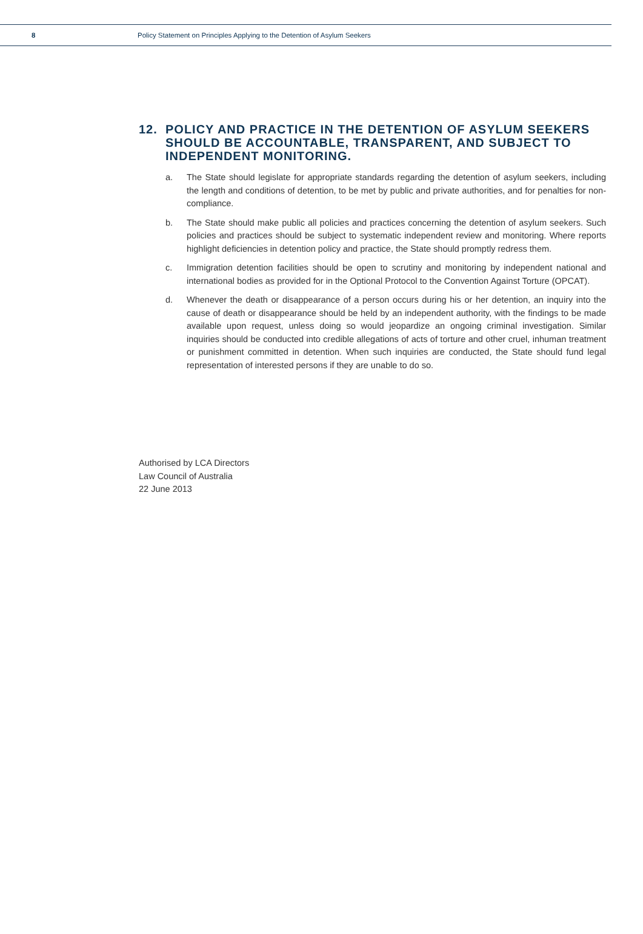8 Policy Statement on Principles Applying to the Detention of Asylum Seekers
12. POLICY AND PRACTICE IN THE DETENTION OF ASYLUM SEEKERS SHOULD BE ACCOUNTABLE, TRANSPARENT, AND SUBJECT TO INDEPENDENT MONITORING.
a. The State should legislate for appropriate standards regarding the detention of asylum seekers, including the length and conditions of detention, to be met by public and private authorities, and for penalties for non-compliance.
b. The State should make public all policies and practices concerning the detention of asylum seekers. Such policies and practices should be subject to systematic independent review and monitoring. Where reports highlight deficiencies in detention policy and practice, the State should promptly redress them.
c. Immigration detention facilities should be open to scrutiny and monitoring by independent national and international bodies as provided for in the Optional Protocol to the Convention Against Torture (OPCAT).
d. Whenever the death or disappearance of a person occurs during his or her detention, an inquiry into the cause of death or disappearance should be held by an independent authority, with the findings to be made available upon request, unless doing so would jeopardize an ongoing criminal investigation. Similar inquiries should be conducted into credible allegations of acts of torture and other cruel, inhuman treatment or punishment committed in detention. When such inquiries are conducted, the State should fund legal representation of interested persons if they are unable to do so.
Authorised by LCA Directors
Law Council of Australia
22 June 2013